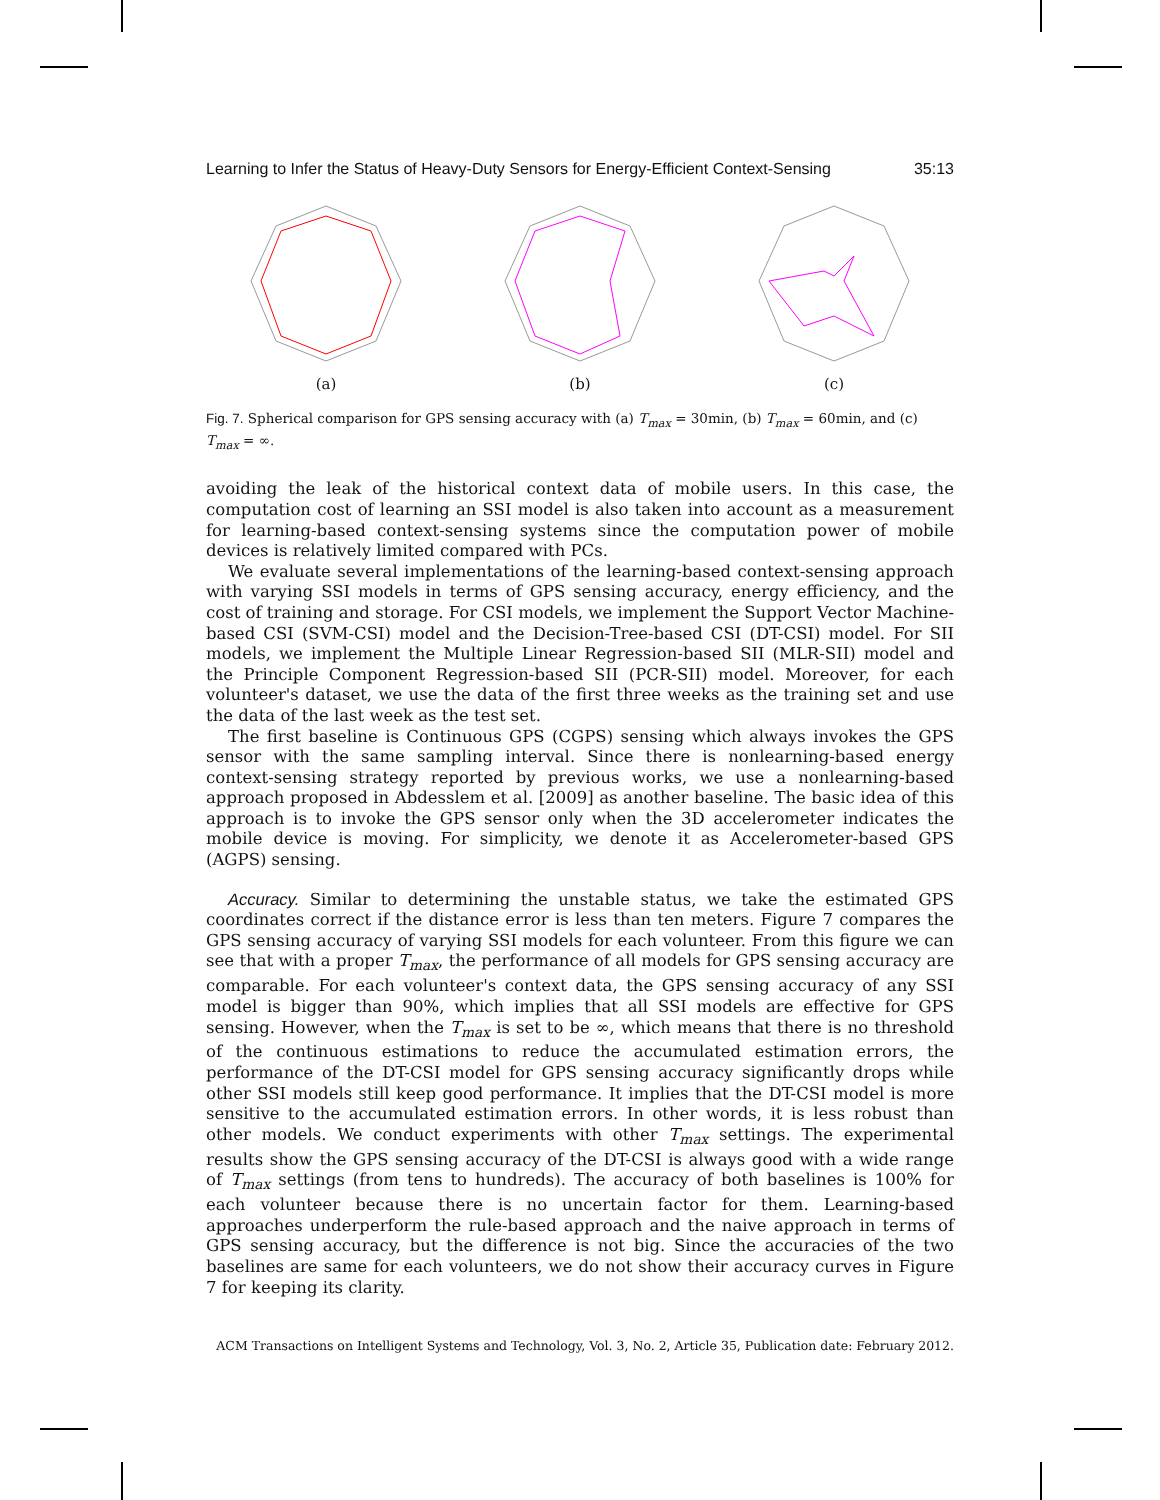Learning to Infer the Status of Heavy-Duty Sensors for Energy-Efficient Context-Sensing 35:13
(a)
(b)
(c)
Fig. 7. Spherical comparison for GPS sensing accuracy with (a) T<sub>max</sub> = 30min, (b) T<sub>max</sub> = 60min, and (c) T<sub>max</sub> = ∞.
avoiding the leak of the historical context data of mobile users. In this case, the computation cost of learning an SSI model is also taken into account as a measurement for learning-based context-sensing systems since the computation power of mobile devices is relatively limited compared with PCs.
We evaluate several implementations of the learning-based context-sensing approach with varying SSI models in terms of GPS sensing accuracy, energy efficiency, and the cost of training and storage. For CSI models, we implement the Support Vector Machine-based CSI (SVM-CSI) model and the Decision-Tree-based CSI (DT-CSI) model. For SII models, we implement the Multiple Linear Regression-based SII (MLR-SII) model and the Principle Component Regression-based SII (PCR-SII) model. Moreover, for each volunteer's dataset, we use the data of the first three weeks as the training set and use the data of the last week as the test set.
The first baseline is Continuous GPS (CGPS) sensing which always invokes the GPS sensor with the same sampling interval. Since there is nonlearning-based energy context-sensing strategy reported by previous works, we use a nonlearning-based approach proposed in Abdesslem et al. [2009] as another baseline. The basic idea of this approach is to invoke the GPS sensor only when the 3D accelerometer indicates the mobile device is moving. For simplicity, we denote it as Accelerometer-based GPS (AGPS) sensing.
Accuracy. Similar to determining the unstable status, we take the estimated GPS coordinates correct if the distance error is less than ten meters. Figure 7 compares the GPS sensing accuracy of varying SSI models for each volunteer. From this figure we can see that with a proper T<sub>max</sub>, the performance of all models for GPS sensing accuracy are comparable. For each volunteer's context data, the GPS sensing accuracy of any SSI model is bigger than 90%, which implies that all SSI models are effective for GPS sensing. However, when the T<sub>max</sub> is set to be ∞, which means that there is no threshold of the continuous estimations to reduce the accumulated estimation errors, the performance of the DT-CSI model for GPS sensing accuracy significantly drops while other SSI models still keep good performance. It implies that the DT-CSI model is more sensitive to the accumulated estimation errors. In other words, it is less robust than other models. We conduct experiments with other T<sub>max</sub> settings. The experimental results show the GPS sensing accuracy of the DT-CSI is always good with a wide range of T<sub>max</sub> settings (from tens to hundreds). The accuracy of both baselines is 100% for each volunteer because there is no uncertain factor for them. Learning-based approaches underperform the rule-based approach and the naive approach in terms of GPS sensing accuracy, but the difference is not big. Since the accuracies of the two baselines are same for each volunteers, we do not show their accuracy curves in Figure 7 for keeping its clarity.
ACM Transactions on Intelligent Systems and Technology, Vol. 3, No. 2, Article 35, Publication date: February 2012.